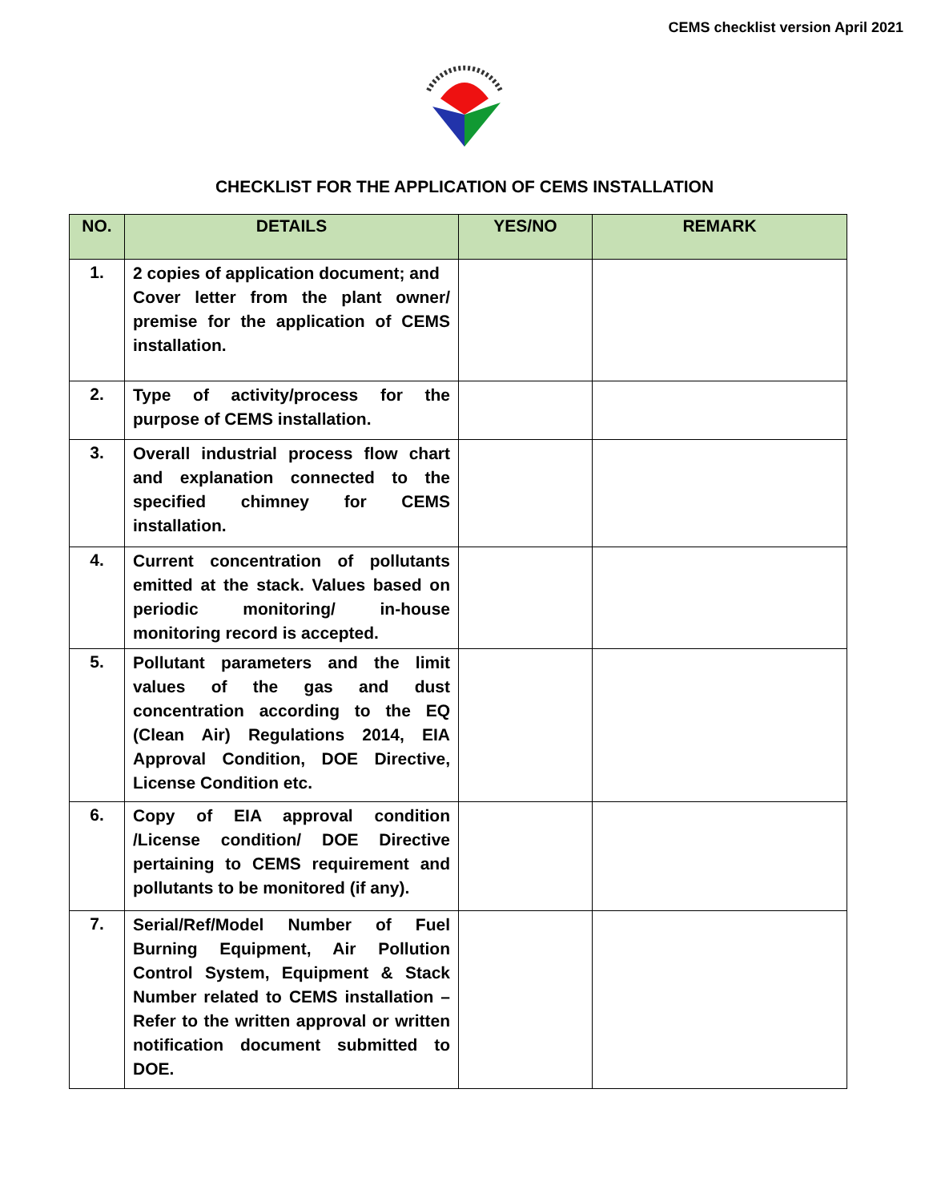CEMS checklist version April 2021
CHECKLIST FOR THE APPLICATION OF CEMS INSTALLATION
| NO. | DETAILS | YES/NO | REMARK |
| --- | --- | --- | --- |
| 1. | 2 copies of application document; and Cover letter from the plant owner/ premise for the application of CEMS installation. | | |
| 2. | Type of activity/process for the purpose of CEMS installation. | | |
| 3. | Overall industrial process flow chart and explanation connected to the specified chimney for CEMS installation. | | |
| 4. | Current concentration of pollutants emitted at the stack. Values based on periodic monitoring/ in-house monitoring record is accepted. | | |
| 5. | Pollutant parameters and the limit values of the gas and dust concentration according to the EQ (Clean Air) Regulations 2014, EIA Approval Condition, DOE Directive, License Condition etc. | | |
| 6. | Copy of EIA approval condition /License condition/ DOE Directive pertaining to CEMS requirement and pollutants to be monitored (if any). | | |
| 7. | Serial/Ref/Model Number of Fuel Burning Equipment, Air Pollution Control System, Equipment & Stack Number related to CEMS installation – Refer to the written approval or written notification document submitted to DOE. | | |